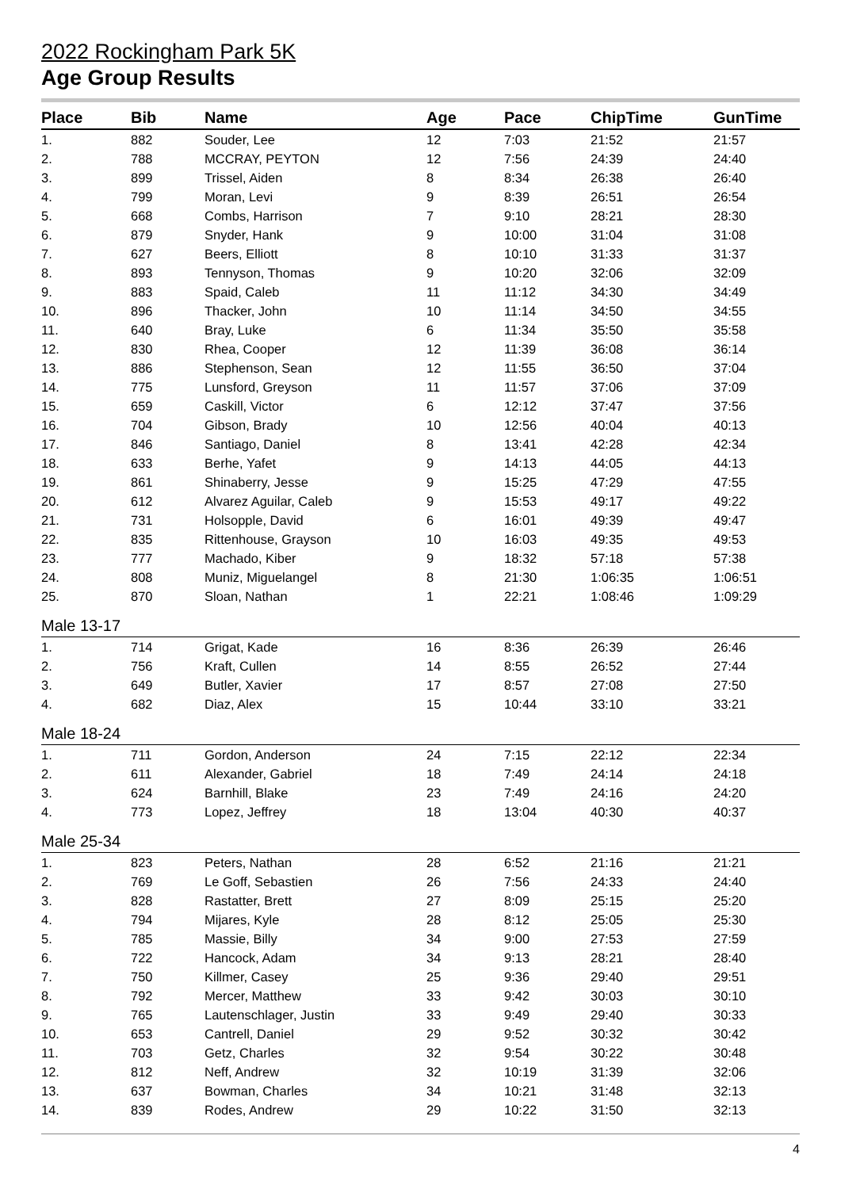2022 Rockingham Park 5K
Age Group Results
| Place | Bib | Name | Age | Pace | ChipTime | GunTime |
| --- | --- | --- | --- | --- | --- | --- |
| 1. | 882 | Souder, Lee | 12 | 7:03 | 21:52 | 21:57 |
| 2. | 788 | MCCRAY, PEYTON | 12 | 7:56 | 24:39 | 24:40 |
| 3. | 899 | Trissel, Aiden | 8 | 8:34 | 26:38 | 26:40 |
| 4. | 799 | Moran, Levi | 9 | 8:39 | 26:51 | 26:54 |
| 5. | 668 | Combs, Harrison | 7 | 9:10 | 28:21 | 28:30 |
| 6. | 879 | Snyder, Hank | 9 | 10:00 | 31:04 | 31:08 |
| 7. | 627 | Beers, Elliott | 8 | 10:10 | 31:33 | 31:37 |
| 8. | 893 | Tennyson, Thomas | 9 | 10:20 | 32:06 | 32:09 |
| 9. | 883 | Spaid, Caleb | 11 | 11:12 | 34:30 | 34:49 |
| 10. | 896 | Thacker, John | 10 | 11:14 | 34:50 | 34:55 |
| 11. | 640 | Bray, Luke | 6 | 11:34 | 35:50 | 35:58 |
| 12. | 830 | Rhea, Cooper | 12 | 11:39 | 36:08 | 36:14 |
| 13. | 886 | Stephenson, Sean | 12 | 11:55 | 36:50 | 37:04 |
| 14. | 775 | Lunsford, Greyson | 11 | 11:57 | 37:06 | 37:09 |
| 15. | 659 | Caskill, Victor | 6 | 12:12 | 37:47 | 37:56 |
| 16. | 704 | Gibson, Brady | 10 | 12:56 | 40:04 | 40:13 |
| 17. | 846 | Santiago, Daniel | 8 | 13:41 | 42:28 | 42:34 |
| 18. | 633 | Berhe, Yafet | 9 | 14:13 | 44:05 | 44:13 |
| 19. | 861 | Shinaberry, Jesse | 9 | 15:25 | 47:29 | 47:55 |
| 20. | 612 | Alvarez Aguilar, Caleb | 9 | 15:53 | 49:17 | 49:22 |
| 21. | 731 | Holsopple, David | 6 | 16:01 | 49:39 | 49:47 |
| 22. | 835 | Rittenhouse, Grayson | 10 | 16:03 | 49:35 | 49:53 |
| 23. | 777 | Machado, Kiber | 9 | 18:32 | 57:18 | 57:38 |
| 24. | 808 | Muniz, Miguelangel | 8 | 21:30 | 1:06:35 | 1:06:51 |
| 25. | 870 | Sloan, Nathan | 1 | 22:21 | 1:08:46 | 1:09:29 |
| Male 13-17 | | | | | | |
| 1. | 714 | Grigat, Kade | 16 | 8:36 | 26:39 | 26:46 |
| 2. | 756 | Kraft, Cullen | 14 | 8:55 | 26:52 | 27:44 |
| 3. | 649 | Butler, Xavier | 17 | 8:57 | 27:08 | 27:50 |
| 4. | 682 | Diaz, Alex | 15 | 10:44 | 33:10 | 33:21 |
| Male 18-24 | | | | | | |
| 1. | 711 | Gordon, Anderson | 24 | 7:15 | 22:12 | 22:34 |
| 2. | 611 | Alexander, Gabriel | 18 | 7:49 | 24:14 | 24:18 |
| 3. | 624 | Barnhill, Blake | 23 | 7:49 | 24:16 | 24:20 |
| 4. | 773 | Lopez, Jeffrey | 18 | 13:04 | 40:30 | 40:37 |
| Male 25-34 | | | | | | |
| 1. | 823 | Peters, Nathan | 28 | 6:52 | 21:16 | 21:21 |
| 2. | 769 | Le Goff, Sebastien | 26 | 7:56 | 24:33 | 24:40 |
| 3. | 828 | Rastatter, Brett | 27 | 8:09 | 25:15 | 25:20 |
| 4. | 794 | Mijares, Kyle | 28 | 8:12 | 25:05 | 25:30 |
| 5. | 785 | Massie, Billy | 34 | 9:00 | 27:53 | 27:59 |
| 6. | 722 | Hancock, Adam | 34 | 9:13 | 28:21 | 28:40 |
| 7. | 750 | Killmer, Casey | 25 | 9:36 | 29:40 | 29:51 |
| 8. | 792 | Mercer, Matthew | 33 | 9:42 | 30:03 | 30:10 |
| 9. | 765 | Lautenschlager, Justin | 33 | 9:49 | 29:40 | 30:33 |
| 10. | 653 | Cantrell, Daniel | 29 | 9:52 | 30:32 | 30:42 |
| 11. | 703 | Getz, Charles | 32 | 9:54 | 30:22 | 30:48 |
| 12. | 812 | Neff, Andrew | 32 | 10:19 | 31:39 | 32:06 |
| 13. | 637 | Bowman, Charles | 34 | 10:21 | 31:48 | 32:13 |
| 14. | 839 | Rodes, Andrew | 29 | 10:22 | 31:50 | 32:13 |
4